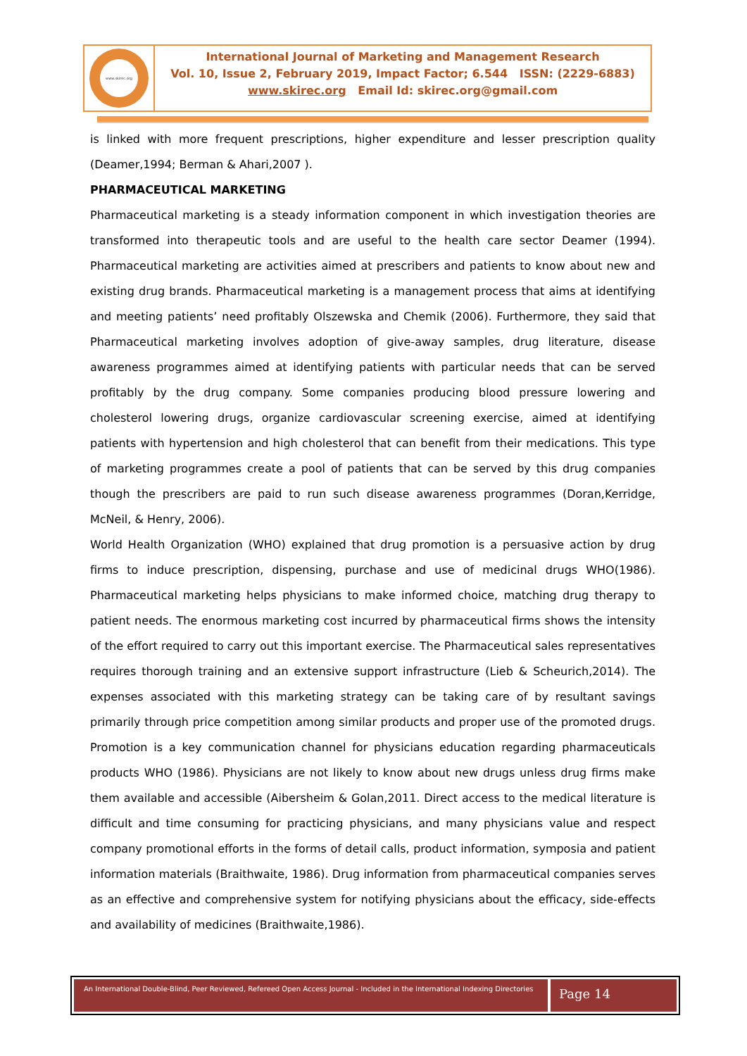www.skirec.org
International Journal of Marketing and Management Research
Vol. 10, Issue 2, February 2019, Impact Factor; 6.544 ISSN: (2229-6883)
www.skirec.org Email Id: skirec.org@gmail.com
is linked with more frequent prescriptions, higher expenditure and lesser prescription quality (Deamer,1994; Berman & Ahari,2007 ).
PHARMACEUTICAL MARKETING
Pharmaceutical marketing is a steady information component in which investigation theories are transformed into therapeutic tools and are useful to the health care sector Deamer (1994). Pharmaceutical marketing are activities aimed at prescribers and patients to know about new and existing drug brands. Pharmaceutical marketing is a management process that aims at identifying and meeting patients’ need profitably Olszewska and Chemik (2006). Furthermore, they said that Pharmaceutical marketing involves adoption of give-away samples, drug literature, disease awareness programmes aimed at identifying patients with particular needs that can be served profitably by the drug company. Some companies producing blood pressure lowering and cholesterol lowering drugs, organize cardiovascular screening exercise, aimed at identifying patients with hypertension and high cholesterol that can benefit from their medications. This type of marketing programmes create a pool of patients that can be served by this drug companies though the prescribers are paid to run such disease awareness programmes (Doran,Kerridge, McNeil, & Henry, 2006).
World Health Organization (WHO) explained that drug promotion is a persuasive action by drug firms to induce prescription, dispensing, purchase and use of medicinal drugs WHO(1986). Pharmaceutical marketing helps physicians to make informed choice, matching drug therapy to patient needs. The enormous marketing cost incurred by pharmaceutical firms shows the intensity of the effort required to carry out this important exercise. The Pharmaceutical sales representatives requires thorough training and an extensive support infrastructure (Lieb & Scheurich,2014). The expenses associated with this marketing strategy can be taking care of by resultant savings primarily through price competition among similar products and proper use of the promoted drugs. Promotion is a key communication channel for physicians education regarding pharmaceuticals products WHO (1986). Physicians are not likely to know about new drugs unless drug firms make them available and accessible (Aibersheim & Golan,2011. Direct access to the medical literature is difficult and time consuming for practicing physicians, and many physicians value and respect company promotional efforts in the forms of detail calls, product information, symposia and patient information materials (Braithwaite, 1986). Drug information from pharmaceutical companies serves as an effective and comprehensive system for notifying physicians about the efficacy, side-effects and availability of medicines (Braithwaite,1986).
An International Double-Blind, Peer Reviewed, Refereed Open Access Journal - Included in the International Indexing Directories
Page 14